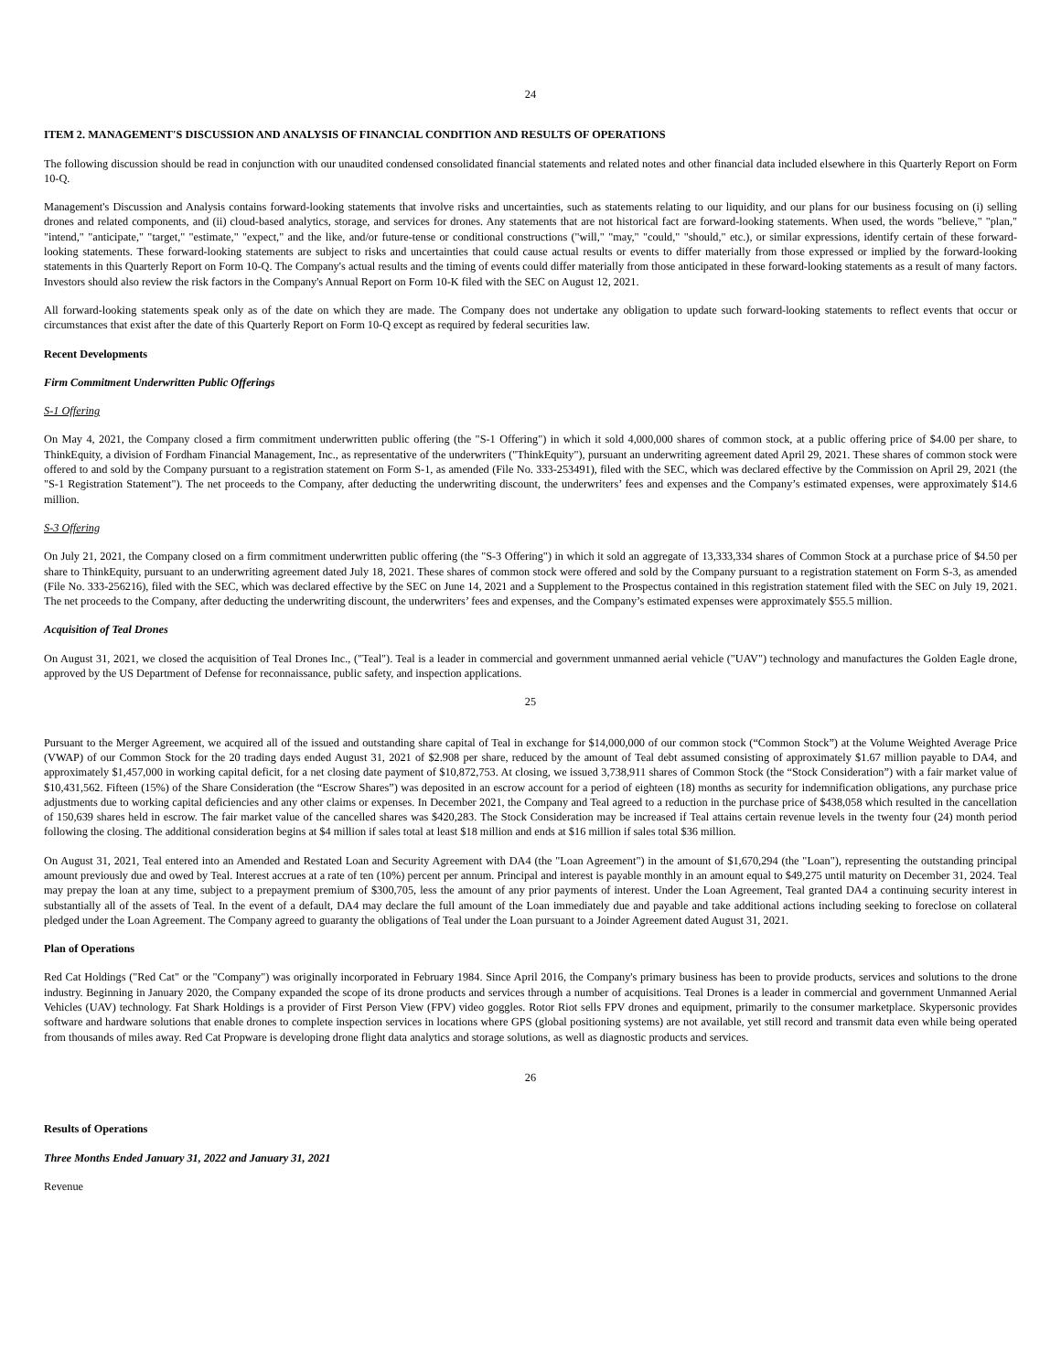24
ITEM 2. MANAGEMENT'S DISCUSSION AND ANALYSIS OF FINANCIAL CONDITION AND RESULTS OF OPERATIONS
The following discussion should be read in conjunction with our unaudited condensed consolidated financial statements and related notes and other financial data included elsewhere in this Quarterly Report on Form 10-Q.
Management's Discussion and Analysis contains forward-looking statements that involve risks and uncertainties, such as statements relating to our liquidity, and our plans for our business focusing on (i) selling drones and related components, and (ii) cloud-based analytics, storage, and services for drones. Any statements that are not historical fact are forward-looking statements. When used, the words "believe," "plan," "intend," "anticipate," "target," "estimate," "expect," and the like, and/or future-tense or conditional constructions ("will," "may," "could," "should," etc.), or similar expressions, identify certain of these forward-looking statements. These forward-looking statements are subject to risks and uncertainties that could cause actual results or events to differ materially from those expressed or implied by the forward-looking statements in this Quarterly Report on Form 10-Q. The Company's actual results and the timing of events could differ materially from those anticipated in these forward-looking statements as a result of many factors. Investors should also review the risk factors in the Company's Annual Report on Form 10-K filed with the SEC on August 12, 2021.
All forward-looking statements speak only as of the date on which they are made. The Company does not undertake any obligation to update such forward-looking statements to reflect events that occur or circumstances that exist after the date of this Quarterly Report on Form 10-Q except as required by federal securities law.
Recent Developments
Firm Commitment Underwritten Public Offerings
S-1 Offering
On May 4, 2021, the Company closed a firm commitment underwritten public offering (the "S-1 Offering") in which it sold 4,000,000 shares of common stock, at a public offering price of $4.00 per share, to ThinkEquity, a division of Fordham Financial Management, Inc., as representative of the underwriters ("ThinkEquity"), pursuant an underwriting agreement dated April 29, 2021. These shares of common stock were offered to and sold by the Company pursuant to a registration statement on Form S-1, as amended (File No. 333-253491), filed with the SEC, which was declared effective by the Commission on April 29, 2021 (the "S-1 Registration Statement"). The net proceeds to the Company, after deducting the underwriting discount, the underwriters’ fees and expenses and the Company’s estimated expenses, were approximately $14.6 million.
S-3 Offering
On July 21, 2021, the Company closed on a firm commitment underwritten public offering (the "S-3 Offering") in which it sold an aggregate of 13,333,334 shares of Common Stock at a purchase price of $4.50 per share to ThinkEquity, pursuant to an underwriting agreement dated July 18, 2021. These shares of common stock were offered and sold by the Company pursuant to a registration statement on Form S-3, as amended (File No. 333-256216), filed with the SEC, which was declared effective by the SEC on June 14, 2021 and a Supplement to the Prospectus contained in this registration statement filed with the SEC on July 19, 2021. The net proceeds to the Company, after deducting the underwriting discount, the underwriters’ fees and expenses, and the Company’s estimated expenses were approximately $55.5 million.
Acquisition of Teal Drones
On August 31, 2021, we closed the acquisition of Teal Drones Inc., ("Teal"). Teal is a leader in commercial and government unmanned aerial vehicle ("UAV") technology and manufactures the Golden Eagle drone, approved by the US Department of Defense for reconnaissance, public safety, and inspection applications.
25
Pursuant to the Merger Agreement, we acquired all of the issued and outstanding share capital of Teal in exchange for $14,000,000 of our common stock (“Common Stock”) at the Volume Weighted Average Price (VWAP) of our Common Stock for the 20 trading days ended August 31, 2021 of $2.908 per share, reduced by the amount of Teal debt assumed consisting of approximately $1.67 million payable to DA4, and approximately $1,457,000 in working capital deficit, for a net closing date payment of $10,872,753. At closing, we issued 3,738,911 shares of Common Stock (the “Stock Consideration”) with a fair market value of $10,431,562. Fifteen (15%) of the Share Consideration (the “Escrow Shares”) was deposited in an escrow account for a period of eighteen (18) months as security for indemnification obligations, any purchase price adjustments due to working capital deficiencies and any other claims or expenses. In December 2021, the Company and Teal agreed to a reduction in the purchase price of $438,058 which resulted in the cancellation of 150,639 shares held in escrow. The fair market value of the cancelled shares was $420,283. The Stock Consideration may be increased if Teal attains certain revenue levels in the twenty four (24) month period following the closing. The additional consideration begins at $4 million if sales total at least $18 million and ends at $16 million if sales total $36 million.
On August 31, 2021, Teal entered into an Amended and Restated Loan and Security Agreement with DA4 (the "Loan Agreement") in the amount of $1,670,294 (the "Loan"), representing the outstanding principal amount previously due and owed by Teal. Interest accrues at a rate of ten (10%) percent per annum. Principal and interest is payable monthly in an amount equal to $49,275 until maturity on December 31, 2024. Teal may prepay the loan at any time, subject to a prepayment premium of $300,705, less the amount of any prior payments of interest. Under the Loan Agreement, Teal granted DA4 a continuing security interest in substantially all of the assets of Teal. In the event of a default, DA4 may declare the full amount of the Loan immediately due and payable and take additional actions including seeking to foreclose on collateral pledged under the Loan Agreement. The Company agreed to guaranty the obligations of Teal under the Loan pursuant to a Joinder Agreement dated August 31, 2021.
Plan of Operations
Red Cat Holdings ("Red Cat" or the "Company") was originally incorporated in February 1984. Since April 2016, the Company's primary business has been to provide products, services and solutions to the drone industry. Beginning in January 2020, the Company expanded the scope of its drone products and services through a number of acquisitions. Teal Drones is a leader in commercial and government Unmanned Aerial Vehicles (UAV) technology. Fat Shark Holdings is a provider of First Person View (FPV) video goggles. Rotor Riot sells FPV drones and equipment, primarily to the consumer marketplace. Skypersonic provides software and hardware solutions that enable drones to complete inspection services in locations where GPS (global positioning systems) are not available, yet still record and transmit data even while being operated from thousands of miles away. Red Cat Propware is developing drone flight data analytics and storage solutions, as well as diagnostic products and services.
26
Results of Operations
Three Months Ended January 31, 2022 and January 31, 2021
Revenue